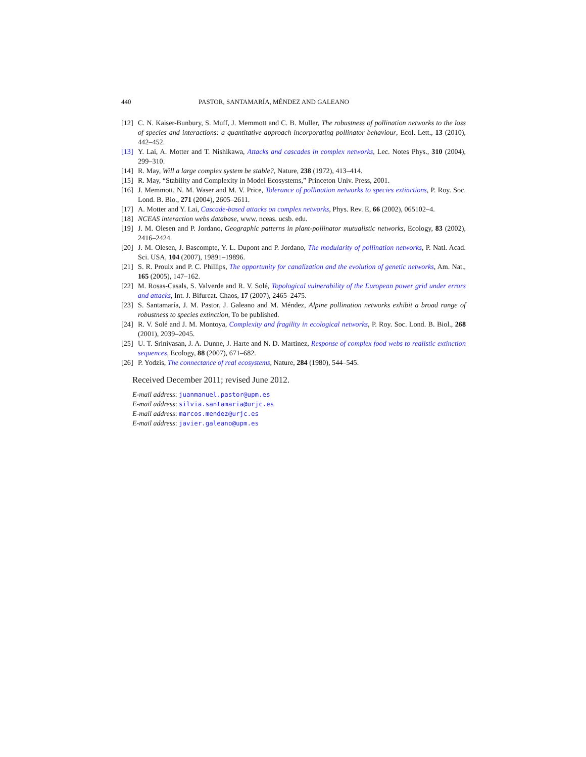440 PASTOR, SANTAMARÍA, MÉNDEZ AND GALEANO
[12] C. N. Kaiser-Bunbury, S. Muff, J. Memmott and C. B. Muller, The robustness of pollination networks to the loss of species and interactions: a quantitative approach incorporating pollinator behaviour, Ecol. Lett., 13 (2010), 442–452.
[13] Y. Lai, A. Motter and T. Nishikawa, Attacks and cascades in complex networks, Lec. Notes Phys., 310 (2004), 299–310.
[14] R. May, Will a large complex system be stable?, Nature, 238 (1972), 413–414.
[15] R. May, “Stability and Complexity in Model Ecosystems,” Princeton Univ. Press, 2001.
[16] J. Memmott, N. M. Waser and M. V. Price, Tolerance of pollination networks to species extinctions, P. Roy. Soc. Lond. B. Bio., 271 (2004), 2605–2611.
[17] A. Motter and Y. Lai, Cascade-based attacks on complex networks, Phys. Rev. E, 66 (2002), 065102–4.
[18] NCEAS interaction webs database, www. nceas. ucsb. edu.
[19] J. M. Olesen and P. Jordano, Geographic patterns in plant-pollinator mutualistic networks, Ecology, 83 (2002), 2416–2424.
[20] J. M. Olesen, J. Bascompte, Y. L. Dupont and P. Jordano, The modularity of pollination networks, P. Natl. Acad. Sci. USA, 104 (2007), 19891–19896.
[21] S. R. Proulx and P. C. Phillips, The opportunity for canalization and the evolution of genetic networks, Am. Nat., 165 (2005), 147–162.
[22] M. Rosas-Casals, S. Valverde and R. V. Solé, Topological vulnerability of the European power grid under errors and attacks, Int. J. Bifurcat. Chaos, 17 (2007), 2465–2475.
[23] S. Santamaría, J. M. Pastor, J. Galeano and M. Méndez, Alpine pollination networks exhibit a broad range of robustness to species extinction, To be published.
[24] R. V. Solé and J. M. Montoya, Complexity and fragility in ecological networks, P. Roy. Soc. Lond. B. Biol., 268 (2001), 2039–2045.
[25] U. T. Srinivasan, J. A. Dunne, J. Harte and N. D. Martinez, Response of complex food webs to realistic extinction sequences, Ecology, 88 (2007), 671–682.
[26] P. Yodzis, The connectance of real ecosystems, Nature, 284 (1980), 544–545.
Received December 2011; revised June 2012.
E-mail address: juanmanuel.pastor@upm.es
E-mail address: silvia.santamaria@urjc.es
E-mail address: marcos.mendez@urjc.es
E-mail address: javier.galeano@upm.es